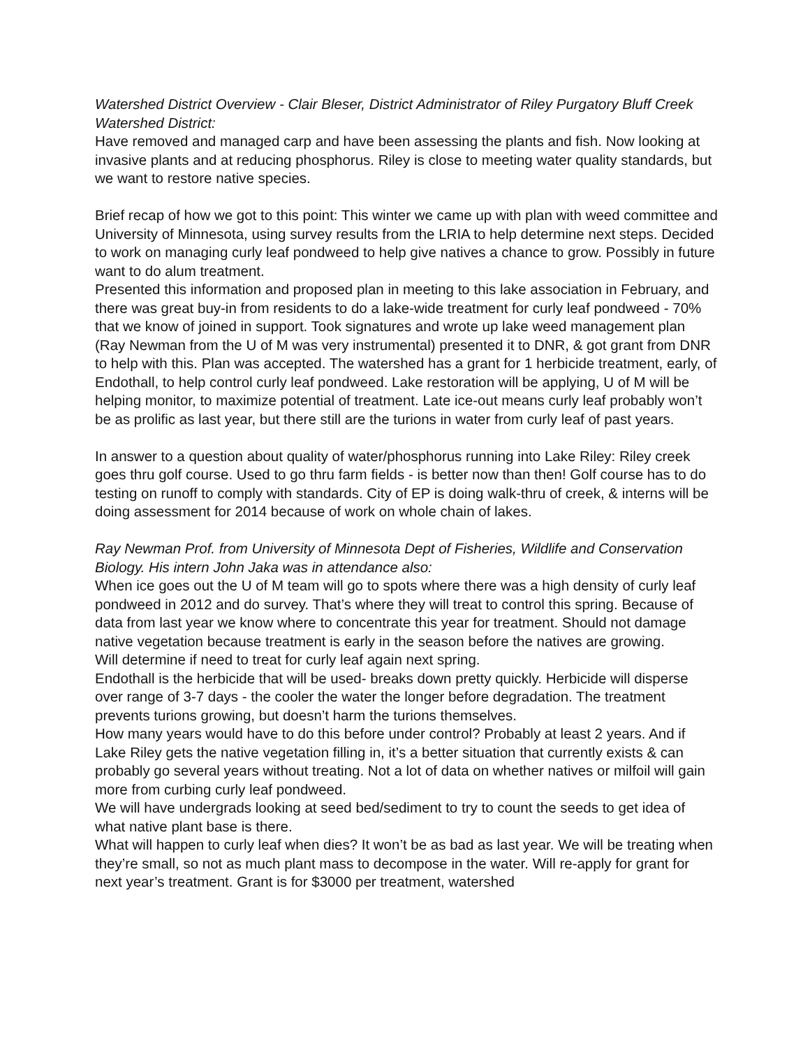Watershed District Overview - Clair Bleser, District Administrator of Riley Purgatory Bluff Creek Watershed District:
Have removed and managed carp and have been assessing the plants and fish. Now looking at invasive plants and at reducing phosphorus. Riley is close to meeting water quality standards, but we want to restore native species.
Brief recap of how we got to this point: This winter we came up with plan with weed committee and University of Minnesota, using survey results from the LRIA to help determine next steps. Decided to work on managing curly leaf pondweed to help give natives a chance to grow. Possibly in future want to do alum treatment.
Presented this information and proposed plan in meeting to this lake association in February, and there was great buy-in from residents to do a lake-wide treatment for curly leaf pondweed - 70% that we know of joined in support. Took signatures and wrote up lake weed management plan (Ray Newman from the U of M was very instrumental) presented it to DNR, & got grant from DNR to help with this. Plan was accepted. The watershed has a grant for 1 herbicide treatment, early, of Endothall, to help control curly leaf pondweed. Lake restoration will be applying, U of M will be helping monitor, to maximize potential of treatment. Late ice-out means curly leaf probably won’t be as prolific as last year, but there still are the turions in water from curly leaf of past years.
In answer to a question about quality of water/phosphorus running into Lake Riley: Riley creek goes thru golf course. Used to go thru farm fields - is better now than then! Golf course has to do testing on runoff to comply with standards. City of EP is doing walk-thru of creek, & interns will be doing assessment for 2014 because of work on whole chain of lakes.
Ray Newman Prof. from University of Minnesota Dept of Fisheries, Wildlife and Conservation Biology. His intern John Jaka was in attendance also:
When ice goes out the U of M team will go to spots where there was a high density of curly leaf pondweed in 2012 and do survey. That’s where they will treat to control this spring. Because of data from last year we know where to concentrate this year for treatment. Should not damage native vegetation because treatment is early in the season before the natives are growing.
Will determine if need to treat for curly leaf again next spring.
Endothall is the herbicide that will be used- breaks down pretty quickly. Herbicide will disperse over range of 3-7 days - the cooler the water the longer before degradation. The treatment prevents turions growing, but doesn’t harm the turions themselves.
How many years would have to do this before under control? Probably at least 2 years. And if Lake Riley gets the native vegetation filling in, it’s a better situation that currently exists & can probably go several years without treating. Not a lot of data on whether natives or milfoil will gain more from curbing curly leaf pondweed.
We will have undergrads looking at seed bed/sediment to try to count the seeds to get idea of what native plant base is there.
What will happen to curly leaf when dies? It won’t be as bad as last year. We will be treating when they’re small, so not as much plant mass to decompose in the water. Will re-apply for grant for next year’s treatment. Grant is for $3000 per treatment, watershed